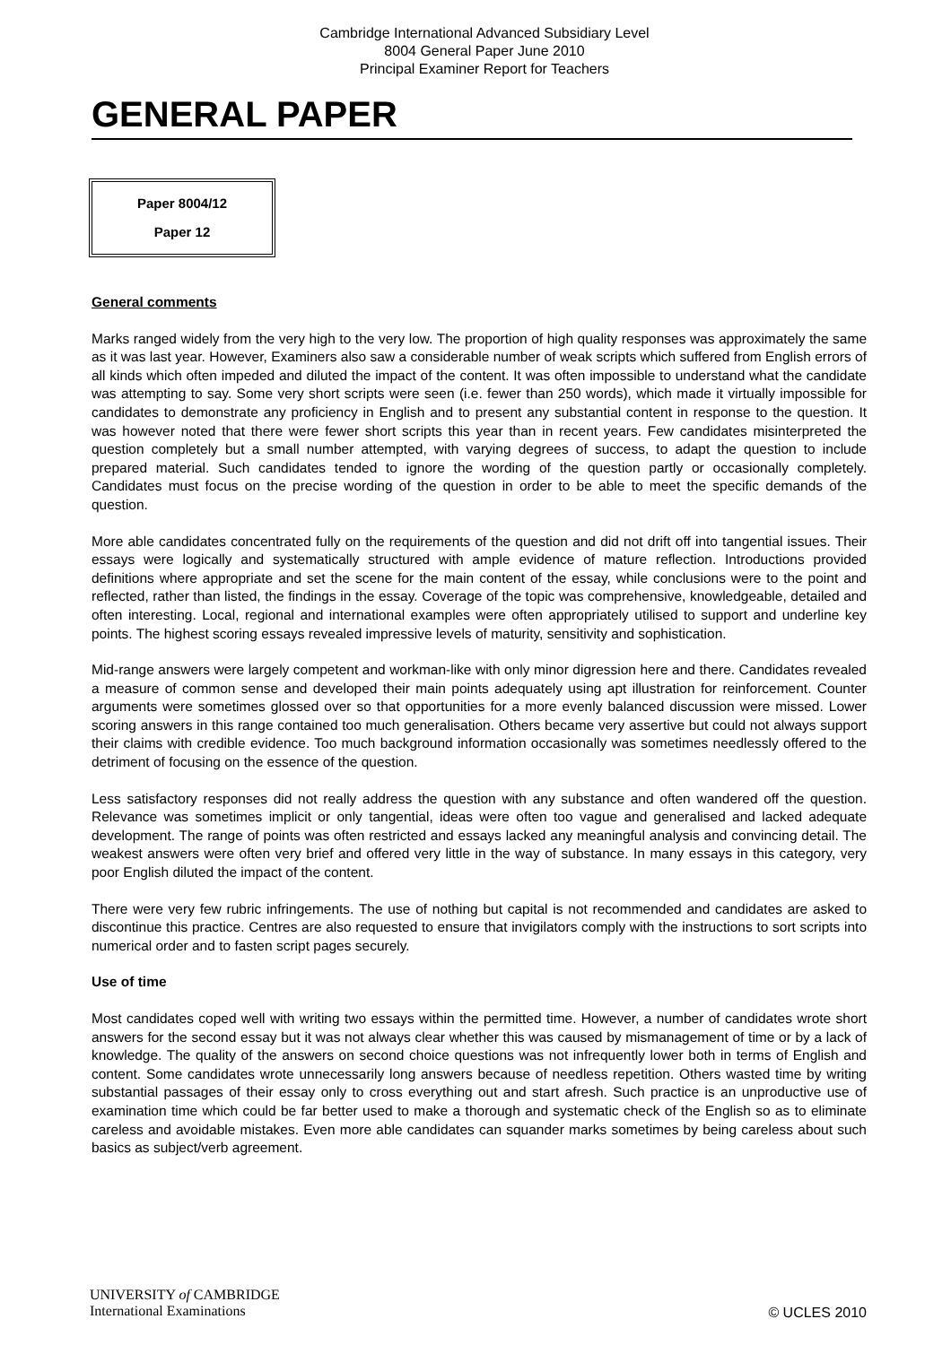Cambridge International Advanced Subsidiary Level
8004 General Paper June 2010
Principal Examiner Report for Teachers
GENERAL PAPER
Paper 8004/12
Paper 12
General comments
Marks ranged widely from the very high to the very low. The proportion of high quality responses was approximately the same as it was last year. However, Examiners also saw a considerable number of weak scripts which suffered from English errors of all kinds which often impeded and diluted the impact of the content. It was often impossible to understand what the candidate was attempting to say. Some very short scripts were seen (i.e. fewer than 250 words), which made it virtually impossible for candidates to demonstrate any proficiency in English and to present any substantial content in response to the question. It was however noted that there were fewer short scripts this year than in recent years. Few candidates misinterpreted the question completely but a small number attempted, with varying degrees of success, to adapt the question to include prepared material. Such candidates tended to ignore the wording of the question partly or occasionally completely. Candidates must focus on the precise wording of the question in order to be able to meet the specific demands of the question.
More able candidates concentrated fully on the requirements of the question and did not drift off into tangential issues. Their essays were logically and systematically structured with ample evidence of mature reflection. Introductions provided definitions where appropriate and set the scene for the main content of the essay, while conclusions were to the point and reflected, rather than listed, the findings in the essay. Coverage of the topic was comprehensive, knowledgeable, detailed and often interesting. Local, regional and international examples were often appropriately utilised to support and underline key points. The highest scoring essays revealed impressive levels of maturity, sensitivity and sophistication.
Mid-range answers were largely competent and workman-like with only minor digression here and there. Candidates revealed a measure of common sense and developed their main points adequately using apt illustration for reinforcement. Counter arguments were sometimes glossed over so that opportunities for a more evenly balanced discussion were missed. Lower scoring answers in this range contained too much generalisation. Others became very assertive but could not always support their claims with credible evidence. Too much background information occasionally was sometimes needlessly offered to the detriment of focusing on the essence of the question.
Less satisfactory responses did not really address the question with any substance and often wandered off the question. Relevance was sometimes implicit or only tangential, ideas were often too vague and generalised and lacked adequate development. The range of points was often restricted and essays lacked any meaningful analysis and convincing detail. The weakest answers were often very brief and offered very little in the way of substance. In many essays in this category, very poor English diluted the impact of the content.
There were very few rubric infringements. The use of nothing but capital is not recommended and candidates are asked to discontinue this practice. Centres are also requested to ensure that invigilators comply with the instructions to sort scripts into numerical order and to fasten script pages securely.
Use of time
Most candidates coped well with writing two essays within the permitted time. However, a number of candidates wrote short answers for the second essay but it was not always clear whether this was caused by mismanagement of time or by a lack of knowledge. The quality of the answers on second choice questions was not infrequently lower both in terms of English and content. Some candidates wrote unnecessarily long answers because of needless repetition. Others wasted time by writing substantial passages of their essay only to cross everything out and start afresh. Such practice is an unproductive use of examination time which could be far better used to make a thorough and systematic check of the English so as to eliminate careless and avoidable mistakes. Even more able candidates can squander marks sometimes by being careless about such basics as subject/verb agreement.
UNIVERSITY of CAMBRIDGE
International Examinations
© UCLES 2010